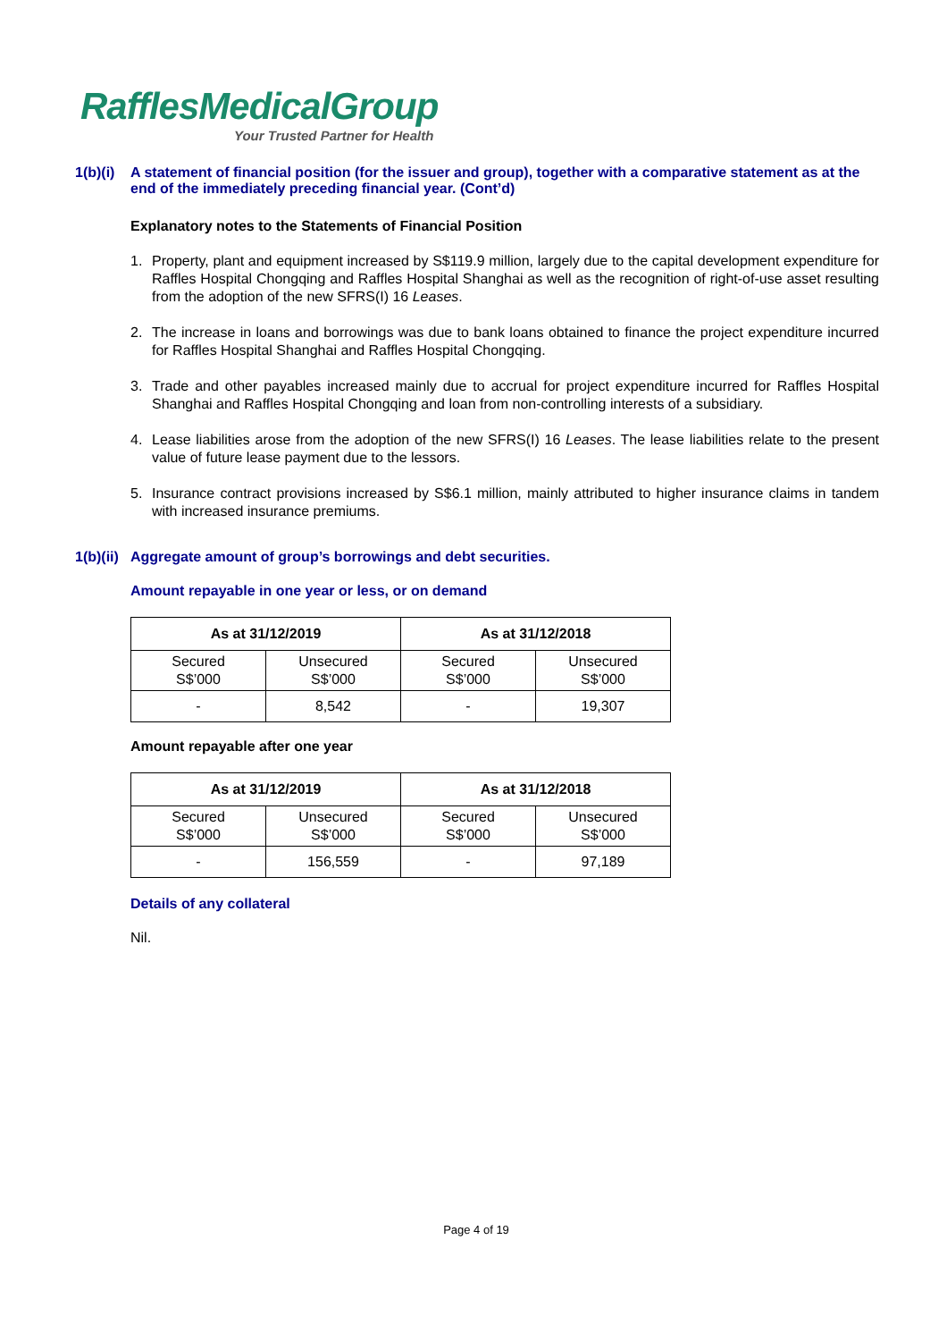RafflesMedicalGroup
Your Trusted Partner for Health
1(b)(i) A statement of financial position (for the issuer and group), together with a comparative statement as at the end of the immediately preceding financial year. (Cont’d)
Explanatory notes to the Statements of Financial Position
1. Property, plant and equipment increased by S$119.9 million, largely due to the capital development expenditure for Raffles Hospital Chongqing and Raffles Hospital Shanghai as well as the recognition of right-of-use asset resulting from the adoption of the new SFRS(I) 16 Leases.
2. The increase in loans and borrowings was due to bank loans obtained to finance the project expenditure incurred for Raffles Hospital Shanghai and Raffles Hospital Chongqing.
3. Trade and other payables increased mainly due to accrual for project expenditure incurred for Raffles Hospital Shanghai and Raffles Hospital Chongqing and loan from non-controlling interests of a subsidiary.
4. Lease liabilities arose from the adoption of the new SFRS(I) 16 Leases. The lease liabilities relate to the present value of future lease payment due to the lessors.
5. Insurance contract provisions increased by S$6.1 million, mainly attributed to higher insurance claims in tandem with increased insurance premiums.
1(b)(ii) Aggregate amount of group’s borrowings and debt securities.
Amount repayable in one year or less, or on demand
| As at 31/12/2019 | | As at 31/12/2018 | |
| --- | --- | --- | --- |
| Secured S$’000 | Unsecured S$’000 | Secured S$’000 | Unsecured S$’000 |
| - | 8,542 | - | 19,307 |
Amount repayable after one year
| As at 31/12/2019 | | As at 31/12/2018 | |
| --- | --- | --- | --- |
| Secured S$’000 | Unsecured S$’000 | Secured S$’000 | Unsecured S$’000 |
| - | 156,559 | - | 97,189 |
Details of any collateral
Nil.
Page 4 of 19